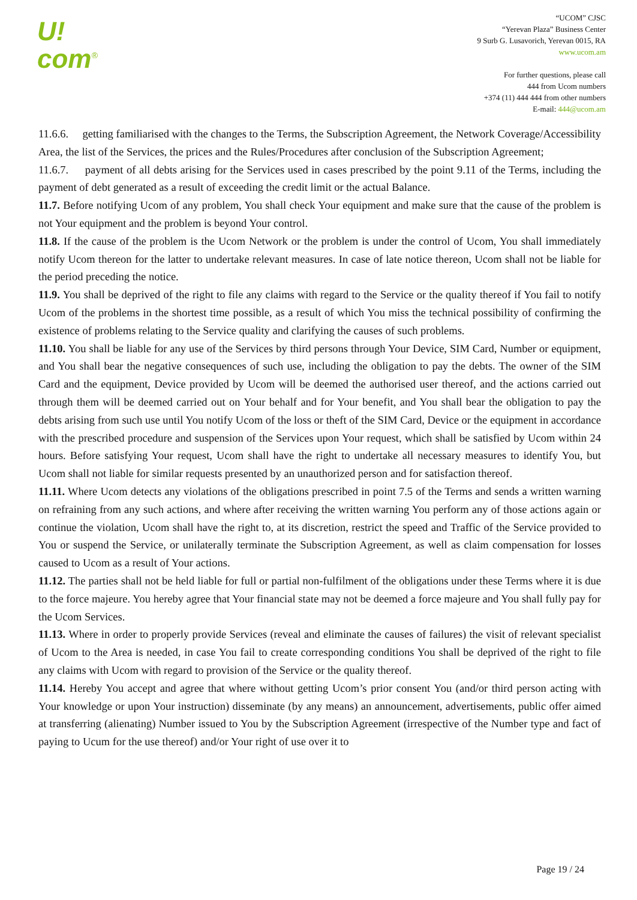U!
com<sup>®</sup>
“UCOM” CJSC
“Yerevan Plaza” Business Center
9 Surb G. Lusavorich, Yerevan 0015, RA
www.ucom.am
For further questions, please call
444 from Ucom numbers
+374 (11) 444 444 from other numbers
E-mail: 444@ucom.am
11.6.6. getting familiarised with the changes to the Terms, the Subscription Agreement, the Network Coverage/Accessibility Area, the list of the Services, the prices and the Rules/Procedures after conclusion of the Subscription Agreement;
11.6.7. payment of all debts arising for the Services used in cases prescribed by the point 9.11 of the Terms, including the payment of debt generated as a result of exceeding the credit limit or the actual Balance.
11.7. Before notifying Ucom of any problem, You shall check Your equipment and make sure that the cause of the problem is not Your equipment and the problem is beyond Your control.
11.8. If the cause of the problem is the Ucom Network or the problem is under the control of Ucom, You shall immediately notify Ucom thereon for the latter to undertake relevant measures. In case of late notice thereon, Ucom shall not be liable for the period preceding the notice.
11.9. You shall be deprived of the right to file any claims with regard to the Service or the quality thereof if You fail to notify Ucom of the problems in the shortest time possible, as a result of which You miss the technical possibility of confirming the existence of problems relating to the Service quality and clarifying the causes of such problems.
11.10. You shall be liable for any use of the Services by third persons through Your Device, SIM Card, Number or equipment, and You shall bear the negative consequences of such use, including the obligation to pay the debts. The owner of the SIM Card and the equipment, Device provided by Ucom will be deemed the authorised user thereof, and the actions carried out through them will be deemed carried out on Your behalf and for Your benefit, and You shall bear the obligation to pay the debts arising from such use until You notify Ucom of the loss or theft of the SIM Card, Device or the equipment in accordance with the prescribed procedure and suspension of the Services upon Your request, which shall be satisfied by Ucom within 24 hours. Before satisfying Your request, Ucom shall have the right to undertake all necessary measures to identify You, but Ucom shall not liable for similar requests presented by an unauthorized person and for satisfaction thereof.
11.11. Where Ucom detects any violations of the obligations prescribed in point 7.5 of the Terms and sends a written warning on refraining from any such actions, and where after receiving the written warning You perform any of those actions again or continue the violation, Ucom shall have the right to, at its discretion, restrict the speed and Traffic of the Service provided to You or suspend the Service, or unilaterally terminate the Subscription Agreement, as well as claim compensation for losses caused to Ucom as a result of Your actions.
11.12. The parties shall not be held liable for full or partial non-fulfilment of the obligations under these Terms where it is due to the force majeure. You hereby agree that Your financial state may not be deemed a force majeure and You shall fully pay for the Ucom Services.
11.13. Where in order to properly provide Services (reveal and eliminate the causes of failures) the visit of relevant specialist of Ucom to the Area is needed, in case You fail to create corresponding conditions You shall be deprived of the right to file any claims with Ucom with regard to provision of the Service or the quality thereof.
11.14. Hereby You accept and agree that where without getting Ucom’s prior consent You (and/or third person acting with Your knowledge or upon Your instruction) disseminate (by any means) an announcement, advertisements, public offer aimed at transferring (alienating) Number issued to You by the Subscription Agreement (irrespective of the Number type and fact of paying to Ucum for the use thereof) and/or Your right of use over it to
Page 19 / 24